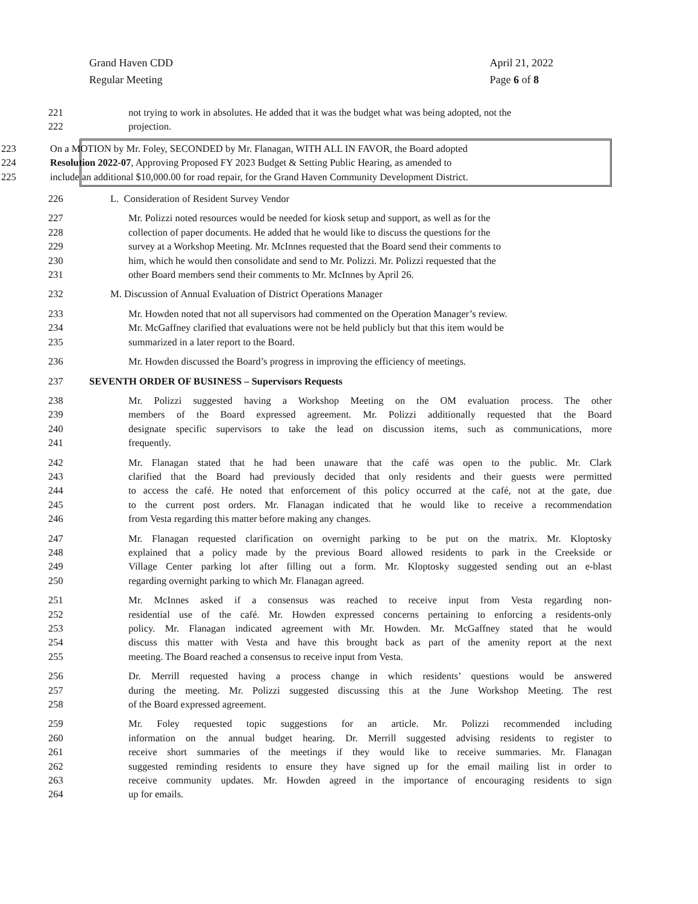Grand Haven CDD
Regular Meeting
April 21, 2022
Page 6 of 8
221 not trying to work in absolutes. He added that it was the budget what was being adopted, not the
222 projection.
223 On a MOTION by Mr. Foley, SECONDED by Mr. Flanagan, WITH ALL IN FAVOR, the Board adopted
224 Resolution 2022-07, Approving Proposed FY 2023 Budget & Setting Public Hearing, as amended to
225 include an additional $10,000.00 for road repair, for the Grand Haven Community Development District.
226 L. Consideration of Resident Survey Vendor
227 Mr. Polizzi noted resources would be needed for kiosk setup and support, as well as for the
228 collection of paper documents. He added that he would like to discuss the questions for the
229 survey at a Workshop Meeting. Mr. McInnes requested that the Board send their comments to
230 him, which he would then consolidate and send to Mr. Polizzi. Mr. Polizzi requested that the
231 other Board members send their comments to Mr. McInnes by April 26.
232 M. Discussion of Annual Evaluation of District Operations Manager
233 Mr. Howden noted that not all supervisors had commented on the Operation Manager’s review.
234 Mr. McGaffney clarified that evaluations were not be held publicly but that this item would be
235 summarized in a later report to the Board.
236 Mr. Howden discussed the Board’s progress in improving the efficiency of meetings.
237 SEVENTH ORDER OF BUSINESS – Supervisors Requests
238 Mr. Polizzi suggested having a Workshop Meeting on the OM evaluation process. The other
239 members of the Board expressed agreement. Mr. Polizzi additionally requested that the Board
240 designate specific supervisors to take the lead on discussion items, such as communications, more
241 frequently.
242 Mr. Flanagan stated that he had been unaware that the café was open to the public. Mr. Clark
243 clarified that the Board had previously decided that only residents and their guests were permitted
244 to access the café. He noted that enforcement of this policy occurred at the café, not at the gate, due
245 to the current post orders. Mr. Flanagan indicated that he would like to receive a recommendation
246 from Vesta regarding this matter before making any changes.
247 Mr. Flanagan requested clarification on overnight parking to be put on the matrix. Mr. Kloptosky
248 explained that a policy made by the previous Board allowed residents to park in the Creekside or
249 Village Center parking lot after filling out a form. Mr. Kloptosky suggested sending out an e-blast
250 regarding overnight parking to which Mr. Flanagan agreed.
251 Mr. McInnes asked if a consensus was reached to receive input from Vesta regarding non-
252 residential use of the café. Mr. Howden expressed concerns pertaining to enforcing a residents-only
253 policy. Mr. Flanagan indicated agreement with Mr. Howden. Mr. McGaffney stated that he would
254 discuss this matter with Vesta and have this brought back as part of the amenity report at the next
255 meeting. The Board reached a consensus to receive input from Vesta.
256 Dr. Merrill requested having a process change in which residents’ questions would be answered
257 during the meeting. Mr. Polizzi suggested discussing this at the June Workshop Meeting. The rest
258 of the Board expressed agreement.
259 Mr. Foley requested topic suggestions for an article. Mr. Polizzi recommended including
260 information on the annual budget hearing. Dr. Merrill suggested advising residents to register to
261 receive short summaries of the meetings if they would like to receive summaries. Mr. Flanagan
262 suggested reminding residents to ensure they have signed up for the email mailing list in order to
263 receive community updates. Mr. Howden agreed in the importance of encouraging residents to sign
264 up for emails.